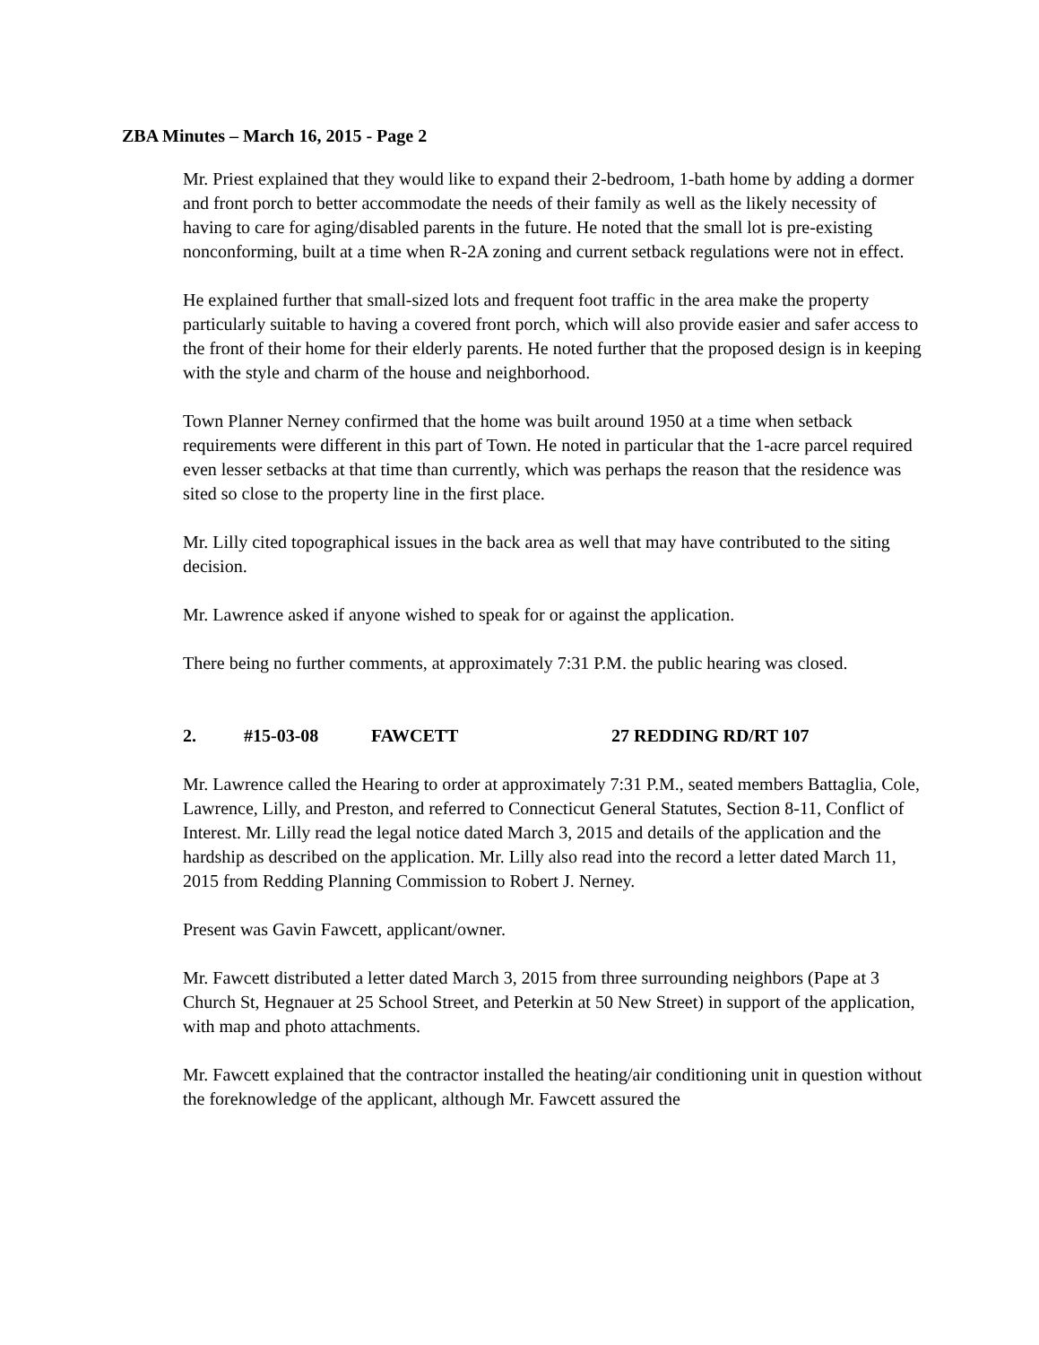ZBA Minutes – March 16, 2015 - Page 2
Mr. Priest explained that they would like to expand their 2-bedroom, 1-bath home by adding a dormer and front porch to better accommodate the needs of their family as well as the likely necessity of having to care for aging/disabled parents in the future. He noted that the small lot is pre-existing nonconforming, built at a time when R-2A zoning and current setback regulations were not in effect.
He explained further that small-sized lots and frequent foot traffic in the area make the property particularly suitable to having a covered front porch, which will also provide easier and safer access to the front of their home for their elderly parents. He noted further that the proposed design is in keeping with the style and charm of the house and neighborhood.
Town Planner Nerney confirmed that the home was built around 1950 at a time when setback requirements were different in this part of Town. He noted in particular that the 1-acre parcel required even lesser setbacks at that time than currently, which was perhaps the reason that the residence was sited so close to the property line in the first place.
Mr. Lilly cited topographical issues in the back area as well that may have contributed to the siting decision.
Mr. Lawrence asked if anyone wished to speak for or against the application.
There being no further comments, at approximately 7:31 P.M. the public hearing was closed.
2. #15-03-08 FAWCETT 27 REDDING RD/RT 107
Mr. Lawrence called the Hearing to order at approximately 7:31 P.M., seated members Battaglia, Cole, Lawrence, Lilly, and Preston, and referred to Connecticut General Statutes, Section 8-11, Conflict of Interest. Mr. Lilly read the legal notice dated March 3, 2015 and details of the application and the hardship as described on the application. Mr. Lilly also read into the record a letter dated March 11, 2015 from Redding Planning Commission to Robert J. Nerney.
Present was Gavin Fawcett, applicant/owner.
Mr. Fawcett distributed a letter dated March 3, 2015 from three surrounding neighbors (Pape at 3 Church St, Hegnauer at 25 School Street, and Peterkin at 50 New Street) in support of the application, with map and photo attachments.
Mr. Fawcett explained that the contractor installed the heating/air conditioning unit in question without the foreknowledge of the applicant, although Mr. Fawcett assured the